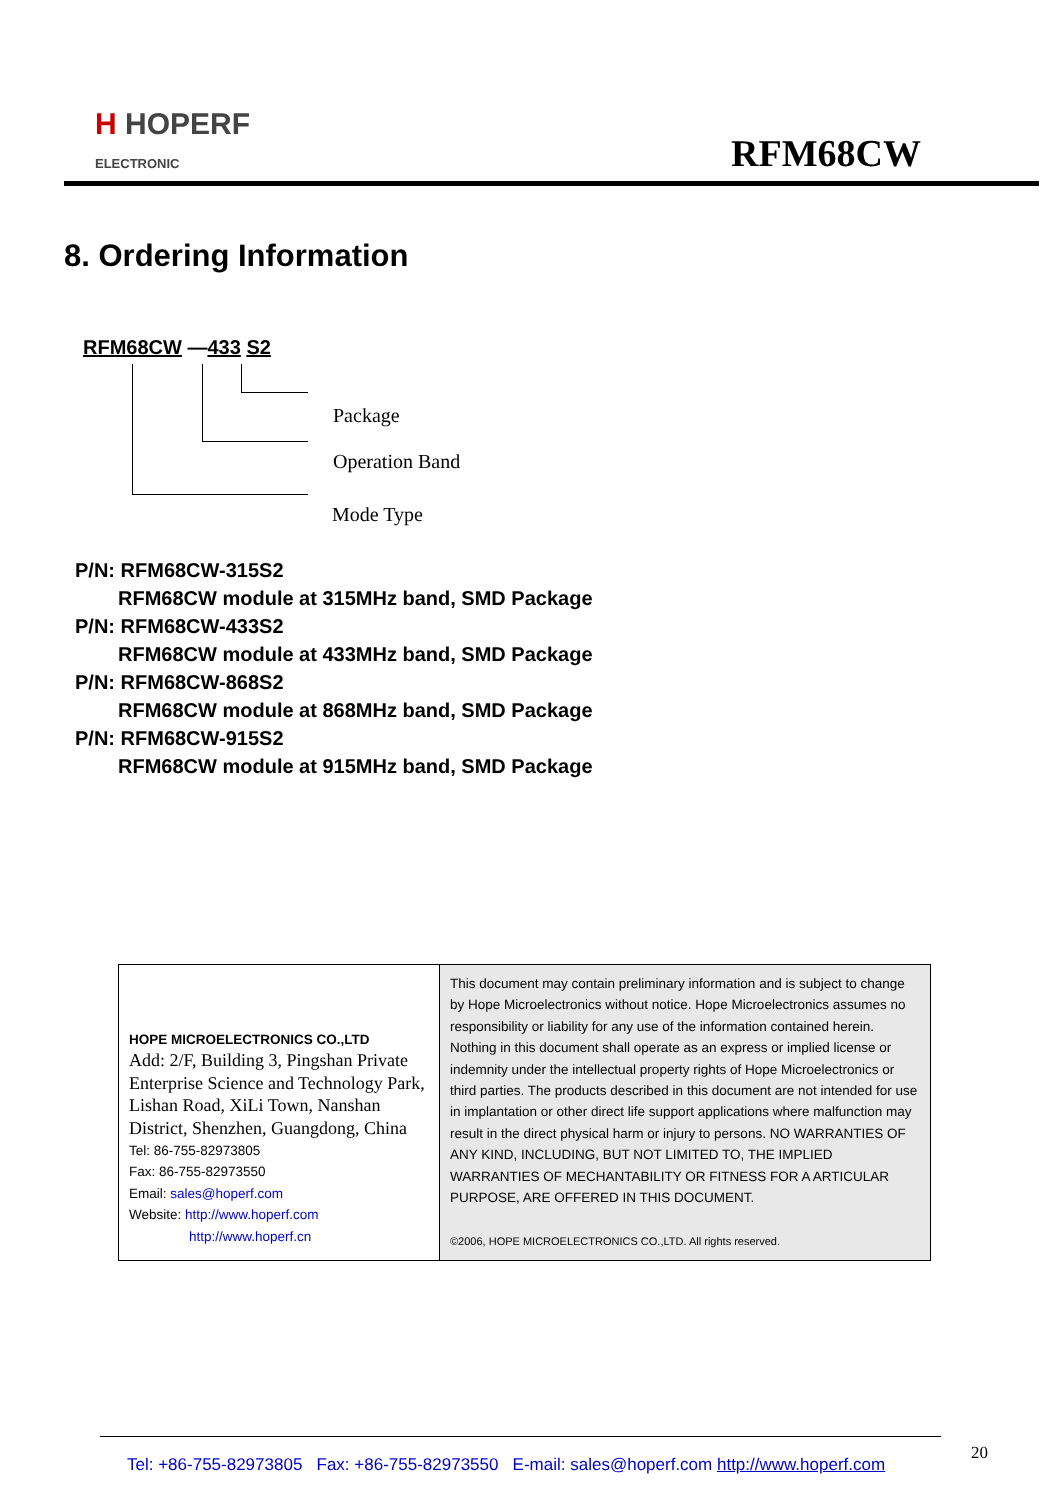H HOPERF
ELECTRONIC
RFM68CW
8. Ordering Information
RFM68CW —433 S2
Package
Operation Band
Mode Type
P/N: RFM68CW-315S2
RFM68CW module at 315MHz band, SMD Package
P/N: RFM68CW-433S2
RFM68CW module at 433MHz band, SMD Package
P/N: RFM68CW-868S2
RFM68CW module at 868MHz band, SMD Package
P/N: RFM68CW-915S2
RFM68CW module at 915MHz band, SMD Package
| HOPE MICROELECTRONICS CO.,LTD Add: 2/F, Building 3, Pingshan Private Enterprise Science and Technology Park, Lishan Road, XiLi Town, Nanshan District, Shenzhen, Guangdong, China Tel: 86-755-82973805 Fax: 86-755-82973550 Email: sales@hoperf.com Website: http://www.hoperf.com http://www.hoperf.cn | This document may contain preliminary information and is subject to change by Hope Microelectronics without notice. Hope Microelectronics assumes no responsibility or liability for any use of the information contained herein. Nothing in this document shall operate as an express or implied license or indemnity under the intellectual property rights of Hope Microelectronics or third parties. The products described in this document are not intended for use in implantation or other direct life support applications where malfunction may result in the direct physical harm or injury to persons. NO WARRANTIES OF ANY KIND, INCLUDING, BUT NOT LIMITED TO, THE IMPLIED WARRANTIES OF MECHANTABILITY OR FITNESS FOR A ARTICULAR PURPOSE, ARE OFFERED IN THIS DOCUMENT. ©2006, HOPE MICROELECTRONICS CO.,LTD. All rights reserved. |
20
Tel: +86-755-82973805 Fax: +86-755-82973550 E-mail: sales@hoperf.com http://www.hoperf.com